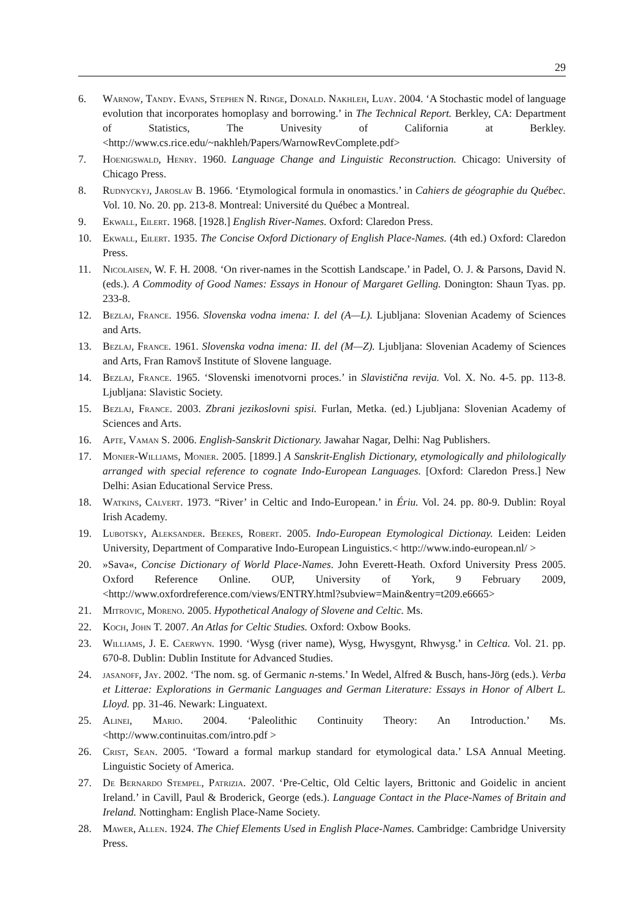29
6. Warnow, Tandy. Evans, Stephen N. Ringe, Donald. Nakhleh, Luay. 2004. ‘A Stochastic model of language evolution that incorporates homoplasy and borrowing.’ in The Technical Report. Berkley, CA: Department of Statistics, The Univesity of California at Berkley. <http://www.cs.rice.edu/~nakhleh/Papers/WarnowRevComplete.pdf>
7. Hoenigswald, Henry. 1960. Language Change and Linguistic Reconstruction. Chicago: University of Chicago Press.
8. Rudnyckyj, Jaroslav B. 1966. ‘Etymological formula in onomastics.’ in Cahiers de géographie du Québec. Vol. 10. No. 20. pp. 213-8. Montreal: Université du Québec a Montreal.
9. Ekwall, Eilert. 1968. [1928.] English River-Names. Oxford: Claredon Press.
10. Ekwall, Eilert. 1935. The Concise Oxford Dictionary of English Place-Names. (4th ed.) Oxford: Claredon Press.
11. Nicolaisen, W. F. H. 2008. ‘On river-names in the Scottish Landscape.’ in Padel, O. J. & Parsons, David N. (eds.). A Commodity of Good Names: Essays in Honour of Margaret Gelling. Donington: Shaun Tyas. pp. 233-8.
12. Bezlaj, France. 1956. Slovenska vodna imena: I. del (A—L). Ljubljana: Slovenian Academy of Sciences and Arts.
13. Bezlaj, France. 1961. Slovenska vodna imena: II. del (M—Z). Ljubljana: Slovenian Academy of Sciences and Arts, Fran Ramovš Institute of Slovene language.
14. Bezlaj, France. 1965. ‘Slovenski imenotvorni proces.’ in Slavistična revija. Vol. X. No. 4-5. pp. 113-8. Ljubljana: Slavistic Society.
15. Bezlaj, France. 2003. Zbrani jezikoslovni spisi. Furlan, Metka. (ed.) Ljubljana: Slovenian Academy of Sciences and Arts.
16. Apte, Vaman S. 2006. English-Sanskrit Dictionary. Jawahar Nagar, Delhi: Nag Publishers.
17. Monier-Williams, Monier. 2005. [1899.] A Sanskrit-English Dictionary, etymologically and philologically arranged with special reference to cognate Indo-European Languages. [Oxford: Claredon Press.] New Delhi: Asian Educational Service Press.
18. Watkins, Calvert. 1973. “River’ in Celtic and Indo-European.’ in Ériu. Vol. 24. pp. 80-9. Dublin: Royal Irish Academy.
19. Lubotsky, Aleksander. Beekes, Robert. 2005. Indo-European Etymological Dictionay. Leiden: Leiden University, Department of Comparative Indo-European Linguistics.< http://www.indo-european.nl/ >
20. »Sava«, Concise Dictionary of World Place-Names. John Everett-Heath. Oxford University Press 2005. Oxford Reference Online. OUP, University of York, 9 February 2009, <http://www.oxfordreference.com/views/ENTRY.html?subview=Main&entry=t209.e6665>
21. Mitrovic, Moreno. 2005. Hypothetical Analogy of Slovene and Celtic. Ms.
22. Koch, John T. 2007. An Atlas for Celtic Studies. Oxford: Oxbow Books.
23. Williams, J. E. Caerwyn. 1990. ‘Wysg (river name), Wysg, Hwysgynt, Rhwysg.’ in Celtica. Vol. 21. pp. 670-8. Dublin: Dublin Institute for Advanced Studies.
24. jasanoff, Jay. 2002. ‘The nom. sg. of Germanic n-stems.’ In Wedel, Alfred & Busch, hans-Jörg (eds.). Verba et Litterae: Explorations in Germanic Languages and German Literature: Essays in Honor of Albert L. Lloyd. pp. 31-46. Newark: Linguatext.
25. Alinei, Mario. 2004. ‘Paleolithic Continuity Theory: An Introduction.’ Ms.<http://www.continuitas.com/intro.pdf >
26. Crist, Sean. 2005. ‘Toward a formal markup standard for etymological data.’ LSA Annual Meeting. Linguistic Society of America.
27. De Bernardo Stempel, Patrizia. 2007. ‘Pre-Celtic, Old Celtic layers, Brittonic and Goidelic in ancient Ireland.’ in Cavill, Paul & Broderick, George (eds.). Language Contact in the Place-Names of Britain and Ireland. Nottingham: English Place-Name Society.
28. Mawer, Allen. 1924. The Chief Elements Used in English Place-Names. Cambridge: Cambridge University Press.